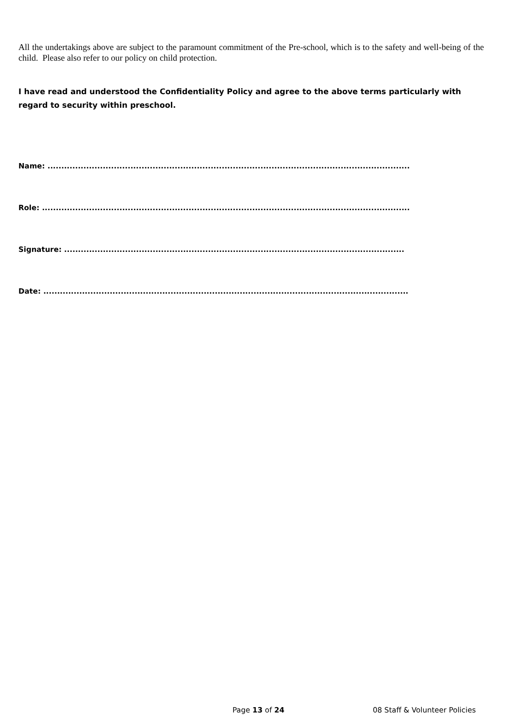All the undertakings above are subject to the paramount commitment of the Pre-school, which is to the safety and well-being of the child. Please also refer to our policy on child protection.
I have read and understood the Confidentiality Policy and agree to the above terms particularly with regard to security within preschool.
Name: ...................................................................................................................................
Role: .....................................................................................................................................
Signature: ...........................................................................................................................
Date: ....................................................................................................................................
Page 13 of 24 08 Staff & Volunteer Policies